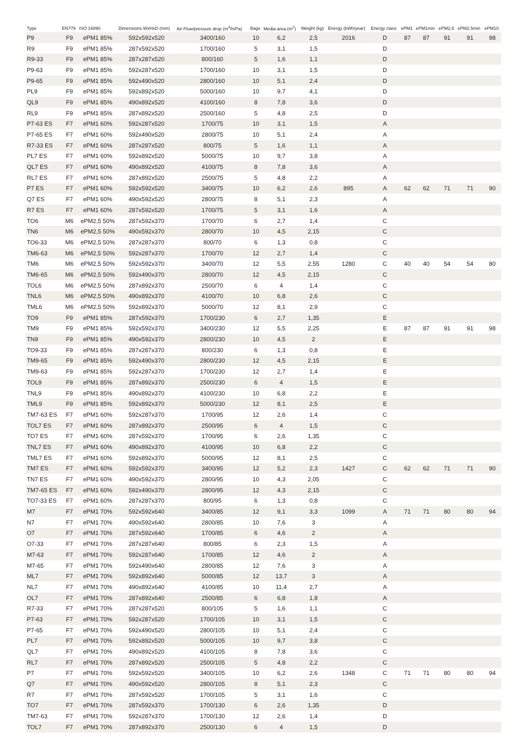| Type | EN779 | ISO 16890 | Dimensions WxHxD (mm) | Air Flow/pressure drop (m<sup>3</sup>/h/Pa) | Bags | Media area (m<sup>2</sup>) | Weight (kg) | Energy (kWh/year) | Energy class | ePM1 | ePM1min | ePM2,5 | ePM2,5min | ePM10 |
| --- | --- | --- | --- | --- | --- | --- | --- | --- | --- | --- | --- | --- | --- | --- |
| P9 | F9 | ePM1 85% | 592x592x520 | 3400/160 | 10 | 6,2 | 2,5 | 2016 | D | 87 | 87 | 91 | 91 | 98 |
| R9 | F9 | ePM1 85% | 287x592x520 | 1700/160 | 5 | 3,1 | 1,5 | | D | | | | | |
| R9-33 | F9 | ePM1 85% | 287x287x520 | 800/160 | 5 | 1,6 | 1,1 | | D | | | | | |
| P9-63 | F9 | ePM1 85% | 592x287x520 | 1700/160 | 10 | 3,1 | 1,5 | | D | | | | | |
| P9-65 | F9 | ePM1 85% | 592x490x520 | 2800/160 | 10 | 5,1 | 2,4 | | D | | | | | |
| PL9 | F9 | ePM1 85% | 592x892x520 | 5000/160 | 10 | 9,7 | 4,1 | | D | | | | | |
| QL9 | F9 | ePM1 85% | 490x892x520 | 4100/160 | 8 | 7,8 | 3,6 | | D | | | | | |
| RL9 | F9 | ePM1 85% | 287x892x520 | 2500/160 | 5 | 4,8 | 2,5 | | D | | | | | |
| P7-63 ES | F7 | ePM1 60% | 592x287x520 | 1700/75 | 10 | 3,1 | 1,5 | | A | | | | | |
| P7-65 ES | F7 | ePM1 60% | 592x490x520 | 2800/75 | 10 | 5,1 | 2,4 | | A | | | | | |
| R7-33 ES | F7 | ePM1 60% | 287x287x520 | 800/75 | 5 | 1,6 | 1,1 | | A | | | | | |
| PL7 ES | F7 | ePM1 60% | 592x892x520 | 5000/75 | 10 | 9,7 | 3,8 | | A | | | | | |
| QL7 ES | F7 | ePM1 60% | 490x892x520 | 4100/75 | 8 | 7,8 | 3,6 | | A | | | | | |
| RL7 ES | F7 | ePM1 60% | 287x892x520 | 2500/75 | 5 | 4,8 | 2,2 | | A | | | | | |
| P7 ES | F7 | ePM1 60% | 592x592x520 | 3400/75 | 10 | 6,2 | 2,6 | 895 | A | 62 | 62 | 71 | 71 | 90 |
| Q7 ES | F7 | ePM1 60% | 490x592x520 | 2800/75 | 8 | 5,1 | 2,3 | | A | | | | | |
| R7 ES | F7 | ePM1 60% | 287x592x520 | 1700/75 | 5 | 3,1 | 1,6 | | A | | | | | |
| TO6 | M6 | ePM2,5 50% | 287x592x370 | 1700/70 | 6 | 2,7 | 1,4 | | C | | | | | |
| TN6 | M6 | ePM2,5 50% | 490x592x370 | 2800/70 | 10 | 4,5 | 2,15 | | C | | | | | |
| TO6-33 | M6 | ePM2,5 50% | 287x287x370 | 800/70 | 6 | 1,3 | 0,8 | | C | | | | | |
| TM6-63 | M6 | ePM2,5 50% | 592x287x370 | 1700/70 | 12 | 2,7 | 1,4 | | C | | | | | |
| TM6 | M6 | ePM2,5 50% | 592x592x370 | 3400/70 | 12 | 5,5 | 2,55 | 1280 | C | 40 | 40 | 54 | 54 | 80 |
| TM6-65 | M6 | ePM2,5 50% | 592x490x370 | 2800/70 | 12 | 4,5 | 2,15 | | C | | | | | |
| TOL6 | M6 | ePM2,5 50% | 287x892x370 | 2500/70 | 6 | 4 | 1,4 | | C | | | | | |
| TNL6 | M6 | ePM2,5 50% | 490x892x370 | 4100/70 | 10 | 6,8 | 2,6 | | C | | | | | |
| TML6 | M6 | ePM2,5 50% | 592x892x370 | 5000/70 | 12 | 8,1 | 2,9 | | C | | | | | |
| TO9 | F9 | ePM1 85% | 287x592x370 | 1700/230 | 6 | 2,7 | 1,35 | | E | | | | | |
| TM9 | F9 | ePM1 85% | 592x592x370 | 3400/230 | 12 | 5,5 | 2,25 | | E | 87 | 87 | 91 | 91 | 98 |
| TN9 | F9 | ePM1 85% | 490x592x370 | 2800/230 | 10 | 4,5 | 2 | | E | | | | | |
| TO9-33 | F9 | ePM1 85% | 287x287x370 | 800/230 | 6 | 1,3 | 0,8 | | E | | | | | |
| TM9-65 | F9 | ePM1 85% | 592x490x370 | 2800/230 | 12 | 4,5 | 2,15 | | E | | | | | |
| TM9-63 | F9 | ePM1 85% | 592x287x370 | 1700/230 | 12 | 2,7 | 1,4 | | E | | | | | |
| TOL9 | F9 | ePM1 85% | 287x892x370 | 2500/230 | 6 | 4 | 1,5 | | E | | | | | |
| TNL9 | F9 | ePM1 85% | 490x892x370 | 4100/230 | 10 | 6,8 | 2,2 | | E | | | | | |
| TML9 | F9 | ePM1 85% | 592x892x370 | 5000/230 | 12 | 8,1 | 2,5 | | E | | | | | |
| TM7-63 ES | F7 | ePM1 60% | 592x287x370 | 1700/95 | 12 | 2,6 | 1,4 | | C | | | | | |
| TOL7 ES | F7 | ePM1 60% | 287x892x370 | 2500/95 | 6 | 4 | 1,5 | | C | | | | | |
| TO7 ES | F7 | ePM1 60% | 287x592x370 | 1700/95 | 6 | 2,6 | 1,35 | | C | | | | | |
| TNL7 ES | F7 | ePM1 60% | 490x892x370 | 4100/95 | 10 | 6,8 | 2,2 | | C | | | | | |
| TML7 ES | F7 | ePM1 60% | 592x892x370 | 5000/95 | 12 | 8,1 | 2,5 | | C | | | | | |
| TM7 ES | F7 | ePM1 60% | 592x592x370 | 3400/95 | 12 | 5,2 | 2,3 | 1427 | C | 62 | 62 | 71 | 71 | 90 |
| TN7 ES | F7 | ePM1 60% | 490x592x370 | 2800/95 | 10 | 4,3 | 2,05 | | C | | | | | |
| TM7-65 ES | F7 | ePM1 60% | 592x490x370 | 2800/95 | 12 | 4,3 | 2,15 | | C | | | | | |
| TO7-33 ES | F7 | ePM1 60% | 287x287x370 | 800/95 | 6 | 1,3 | 0,8 | | C | | | | | |
| M7 | F7 | ePM1 70% | 592x592x640 | 3400/85 | 12 | 9,1 | 3,3 | 1099 | A | 71 | 71 | 80 | 80 | 94 |
| N7 | F7 | ePM1 70% | 490x592x640 | 2800/85 | 10 | 7,6 | 3 | | A | | | | | |
| O7 | F7 | ePM1 70% | 287x592x640 | 1700/85 | 6 | 4,6 | 2 | | A | | | | | |
| O7-33 | F7 | ePM1 70% | 287x287x640 | 800/85 | 6 | 2,3 | 1,5 | | A | | | | | |
| M7-63 | F7 | ePM1 70% | 592x287x640 | 1700/85 | 12 | 4,6 | 2 | | A | | | | | |
| M7-65 | F7 | ePM1 70% | 592x490x640 | 2800/85 | 12 | 7,6 | 3 | | A | | | | | |
| ML7 | F7 | ePM1 70% | 592x892x640 | 5000/85 | 12 | 13,7 | 3 | | A | | | | | |
| NL7 | F7 | ePM1 70% | 490x892x640 | 4100/85 | 10 | 11,4 | 2,7 | | A | | | | | |
| OL7 | F7 | ePM1 70% | 287x892x640 | 2500/85 | 6 | 6,8 | 1,8 | | A | | | | | |
| R7-33 | F7 | ePM1 70% | 287x287x520 | 800/105 | 5 | 1,6 | 1,1 | | C | | | | | |
| P7-63 | F7 | ePM1 70% | 592x287x520 | 1700/105 | 10 | 3,1 | 1,5 | | C | | | | | |
| P7-65 | F7 | ePM1 70% | 592x490x520 | 2800/105 | 10 | 5,1 | 2,4 | | C | | | | | |
| PL7 | F7 | ePM1 70% | 592x892x520 | 5000/105 | 10 | 9,7 | 3,8 | | C | | | | | |
| QL7 | F7 | ePM1 70% | 490x892x520 | 4100/105 | 8 | 7,8 | 3,6 | | C | | | | | |
| RL7 | F7 | ePM1 70% | 287x892x520 | 2500/105 | 5 | 4,8 | 2,2 | | C | | | | | |
| P7 | F7 | ePM1 70% | 592x592x520 | 3400/105 | 10 | 6,2 | 2,6 | 1348 | C | 71 | 71 | 80 | 80 | 94 |
| Q7 | F7 | ePM1 70% | 490x592x520 | 2800/105 | 8 | 5,1 | 2,3 | | C | | | | | |
| R7 | F7 | ePM1 70% | 287x592x520 | 1700/105 | 5 | 3,1 | 1,6 | | C | | | | | |
| TO7 | F7 | ePM1 70% | 287x592x370 | 1700/130 | 6 | 2,6 | 1,35 | | D | | | | | |
| TM7-63 | F7 | ePM1 70% | 592x287x370 | 1700/130 | 12 | 2,6 | 1,4 | | D | | | | | |
| TOL7 | F7 | ePM1 70% | 287x892x370 | 2500/130 | 6 | 4 | 1,5 | | D | | | | | |